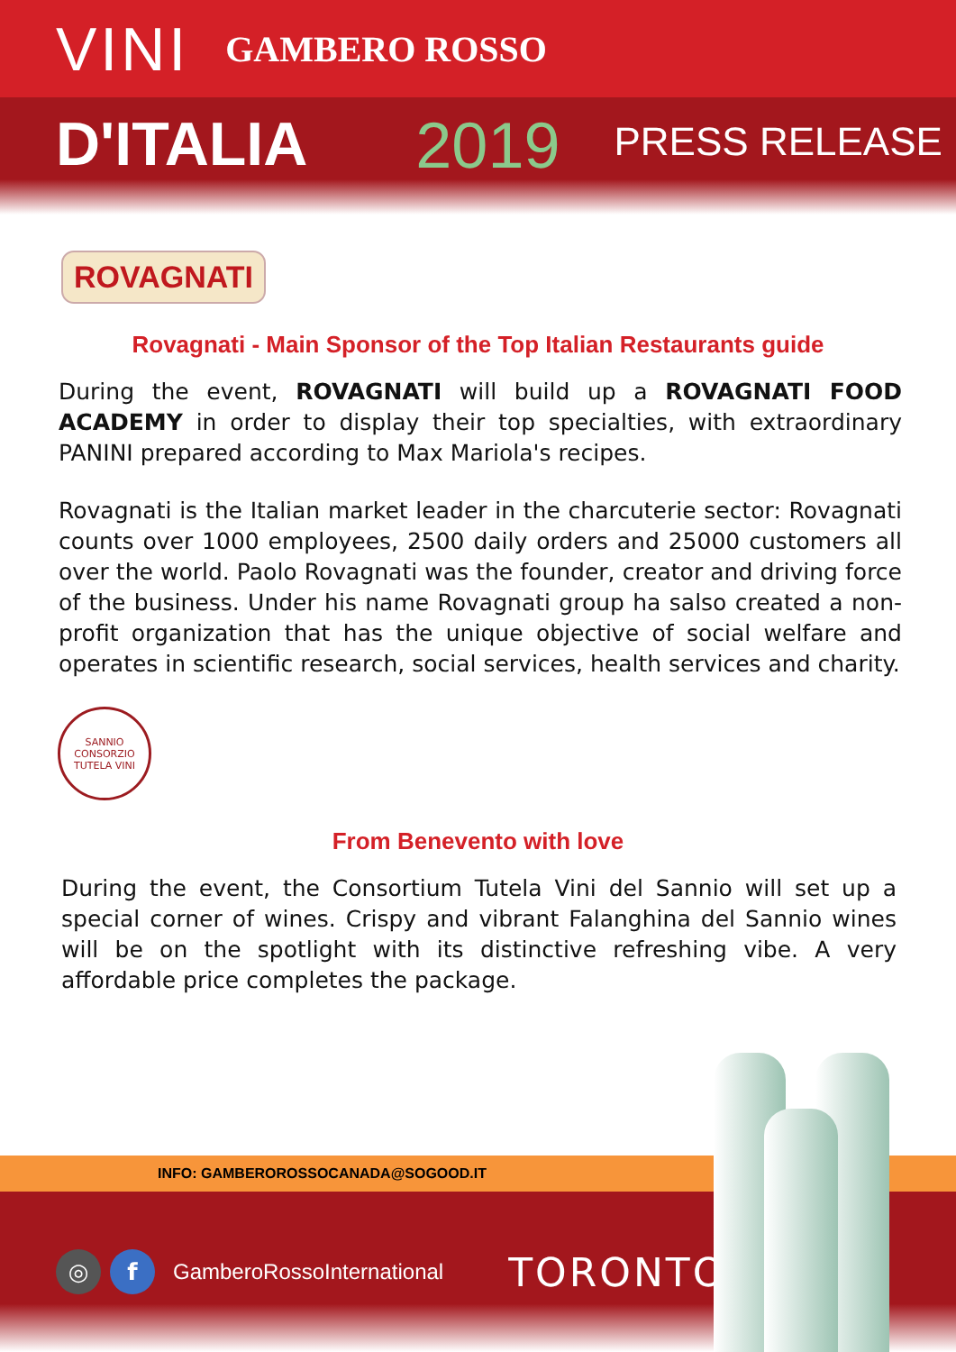VINI GAMBERO ROSSO
D'ITALIA 2019 PRESS RELEASE
ROVAGNATI
Rovagnati - Main Sponsor of the Top Italian Restaurants guide
During the event, ROVAGNATI will build up a ROVAGNATI FOOD ACADEMY in order to display their top specialties, with extraordinary PANINI prepared according to Max Mariola's recipes.
Rovagnati is the Italian market leader in the charcuterie sector: Rovagnati counts over 1000 employees, 2500 daily orders and 25000 customers all over the world. Paolo Rovagnati was the founder, creator and driving force of the business. Under his name Rovagnati group ha salso created a non-profit organization that has the unique objective of social welfare and operates in scientific research, social services, health services and charity.
SANNIO
CONSORZIO TUTELA VINI
From Benevento with love
During the event, the Consortium Tutela Vini del Sannio will set up a special corner of wines. Crispy and vibrant Falanghina del Sannio wines will be on the spotlight with its distinctive refreshing vibe. A very affordable price completes the package.
INFO: GAMBEROROSSOCANADA@SOGOOD.IT
◎ f GamberoRossoInternational TORONTO